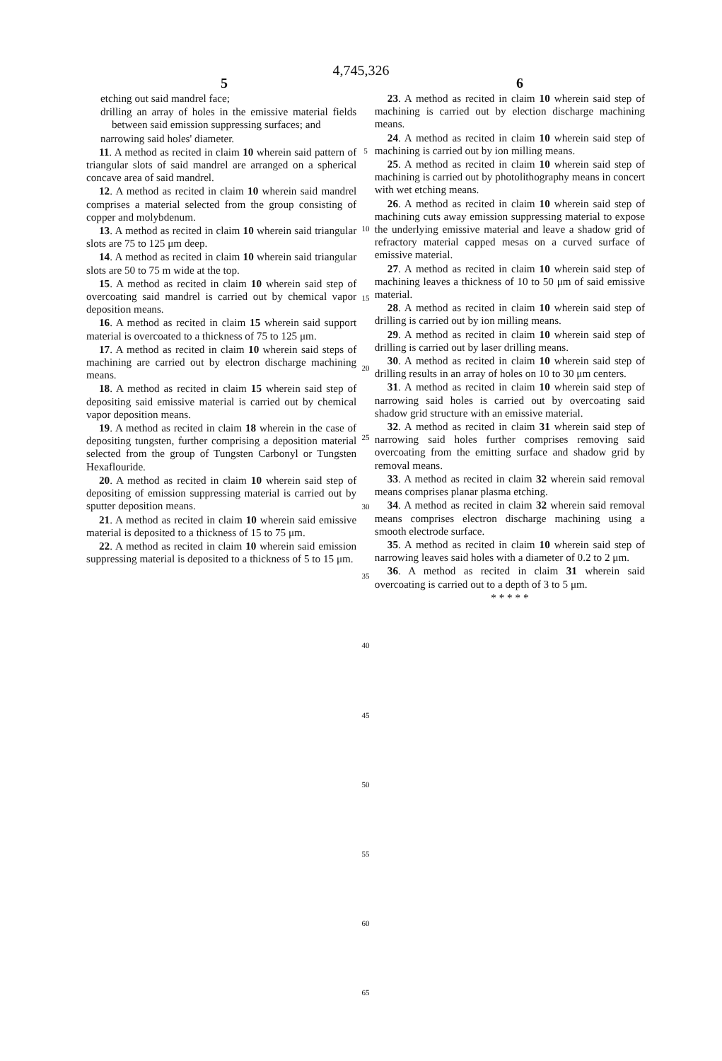4,745,326
5 6
etching out said mandrel face;
drilling an array of holes in the emissive material fields between said emission suppressing surfaces; and
narrowing said holes' diameter.
11. A method as recited in claim 10 wherein said pattern of triangular slots of said mandrel are arranged on a spherical concave area of said mandrel.
12. A method as recited in claim 10 wherein said mandrel comprises a material selected from the group consisting of copper and molybdenum.
13. A method as recited in claim 10 wherein said triangular slots are 75 to 125 μm deep.
14. A method as recited in claim 10 wherein said triangular slots are 50 to 75 m wide at the top.
15. A method as recited in claim 10 wherein said step of overcoating said mandrel is carried out by chemical vapor deposition means.
16. A method as recited in claim 15 wherein said support material is overcoated to a thickness of 75 to 125 μm.
17. A method as recited in claim 10 wherein said steps of machining are carried out by electron discharge machining means.
18. A method as recited in claim 15 wherein said step of depositing said emissive material is carried out by chemical vapor deposition means.
19. A method as recited in claim 18 wherein in the case of depositing tungsten, further comprising a deposition material selected from the group of Tungsten Carbonyl or Tungsten Hexaflouride.
20. A method as recited in claim 10 wherein said step of depositing of emission suppressing material is carried out by sputter deposition means.
21. A method as recited in claim 10 wherein said emissive material is deposited to a thickness of 15 to 75 μm.
22. A method as recited in claim 10 wherein said emission suppressing material is deposited to a thickness of 5 to 15 μm.
5
10
15
20
25
30
35
40
45
50
55
60
65
23. A method as recited in claim 10 wherein said step of machining is carried out by election discharge machining means.
24. A method as recited in claim 10 wherein said step of machining is carried out by ion milling means.
25. A method as recited in claim 10 wherein said step of machining is carried out by photolithography means in concert with wet etching means.
26. A method as recited in claim 10 wherein said step of machining cuts away emission suppressing material to expose the underlying emissive material and leave a shadow grid of refractory material capped mesas on a curved surface of emissive material.
27. A method as recited in claim 10 wherein said step of machining leaves a thickness of 10 to 50 μm of said emissive material.
28. A method as recited in claim 10 wherein said step of drilling is carried out by ion milling means.
29. A method as recited in claim 10 wherein said step of drilling is carried out by laser drilling means.
30. A method as recited in claim 10 wherein said step of drilling results in an array of holes on 10 to 30 μm centers.
31. A method as recited in claim 10 wherein said step of narrowing said holes is carried out by overcoating said shadow grid structure with an emissive material.
32. A method as recited in claim 31 wherein said step of narrowing said holes further comprises removing said overcoating from the emitting surface and shadow grid by removal means.
33. A method as recited in claim 32 wherein said removal means comprises planar plasma etching.
34. A method as recited in claim 32 wherein said removal means comprises electron discharge machining using a smooth electrode surface.
35. A method as recited in claim 10 wherein said step of narrowing leaves said holes with a diameter of 0.2 to 2 μm.
36. A method as recited in claim 31 wherein said overcoating is carried out to a depth of 3 to 5 μm.
* * * * *